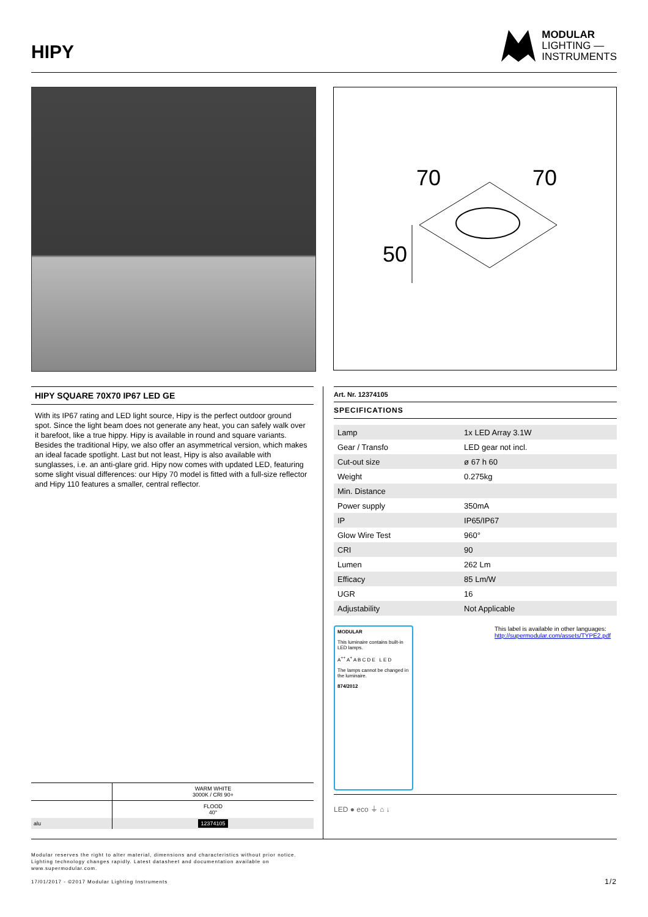HIPY
MODULAR
LIGHTING —
INSTRUMENTS
70
70
50
HIPY SQUARE 70X70 IP67 LED GE
With its IP67 rating and LED light source, Hipy is the perfect outdoor ground spot. Since the light beam does not generate any heat, you can safely walk over it barefoot, like a true hippy. Hipy is available in round and square variants. Besides the traditional Hipy, we also offer an asymmetrical version, which makes an ideal facade spotlight. Last but not least, Hipy is also available with sunglasses, i.e. an anti-glare grid. Hipy now comes with updated LED, featuring some slight visual differences: our Hipy 70 model is fitted with a full-size reflector and Hipy 110 features a smaller, central reflector.
| | WARM WHITE 3000K / CRI 90+ |
| | FLOOD 40° |
| alu | 12374105 |
Art. Nr. 12374105
SPECIFICATIONS
| Lamp | 1x LED Array 3.1W |
| Gear / Transfo | LED gear not incl. |
| Cut-out size | ø 67 h 60 |
| Weight | 0.275kg |
| Min. Distance | |
| Power supply | 350mA |
| IP | IP65/IP67 |
| Glow Wire Test | 960° |
| CRI | 90 |
| Lumen | 262 Lm |
| Efficacy | 85 Lm/W |
| UGR | 16 |
| Adjustability | Not Applicable |
MODULAR
This luminaire contains built-in LED lamps.
A<sup>++</sup> A<sup>+</sup> A B C D E L E D
The lamps cannot be changed in the luminaire.
874/2012
This label is available in other languages:
http://supermodular.com/assets/TYPE2.pdf
LED ● eco ⏚ ⌂ ↓
Modular reserves the right to alter material, dimensions and characteristics without prior notice.
Lighting technology changes rapidly. Latest datasheet and documentation available on
www.supermodular.com.
17/01/2017 - ©2017 Modular Lighting Instruments 1/2